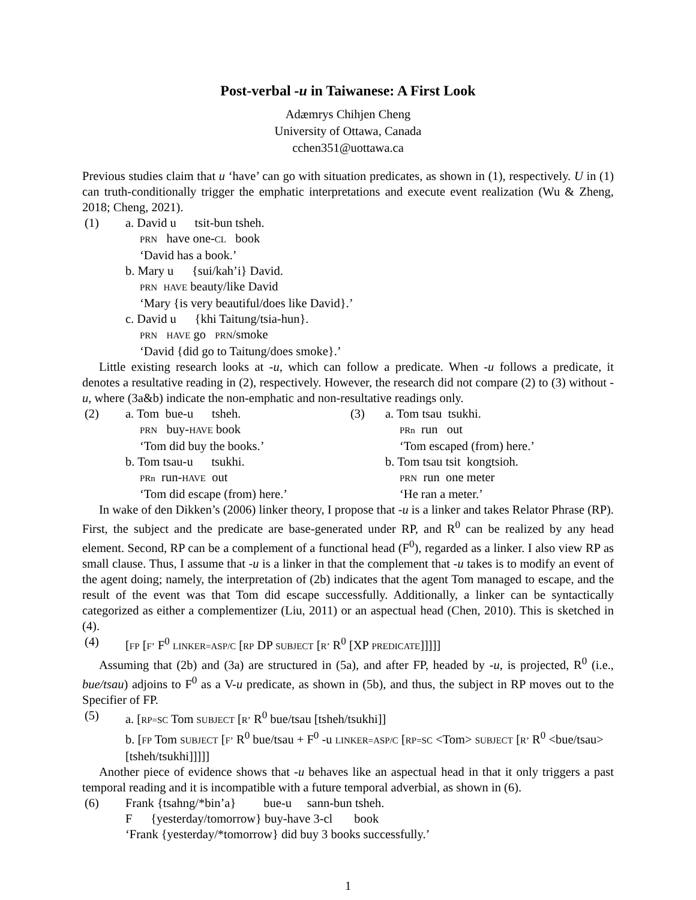Post-verbal -u in Taiwanese: A First Look
Adæmrys Chihjen Cheng
University of Ottawa, Canada
cchen351@uottawa.ca
Previous studies claim that u ‘have’ can go with situation predicates, as shown in (1), respectively. U in (1) can truth-conditionally trigger the emphatic interpretations and execute event realization (Wu & Zheng, 2018; Cheng, 2021).
(1) a. David u tsit-bun tsheh.
PRN have one-CL book
‘David has a book.’
b. Mary u {sui/kah’i} David.
PRN HAVE beauty/like David
‘Mary {is very beautiful/does like David}.’
c. David u {khi Taitung/tsia-hun}.
PRN HAVE go PRN/smoke
‘David {did go to Taitung/does smoke}.’
Little existing research looks at -u, which can follow a predicate. When -u follows a predicate, it denotes a resultative reading in (2), respectively. However, the research did not compare (2) to (3) without -u, where (3a&b) indicate the non-emphatic and non-resultative readings only.
(2) a. Tom bue-u tsheh.
PRN buy-HAVE book
‘Tom did buy the books.’
b. Tom tsau-u tsukhi.
PRn run-HAVE out
‘Tom did escape (from) here.’
(3) a. Tom tsau tsukhi.
PRn run out
‘Tom escaped (from) here.’
b. Tom tsau tsit kongtsioh.
PRN run one meter
‘He ran a meter.’
In wake of den Dikken’s (2006) linker theory, I propose that -u is a linker and takes Relator Phrase (RP). First, the subject and the predicate are base-generated under RP, and R<sup>0</sup> can be realized by any head element. Second, RP can be a complement of a functional head (F<sup>0</sup>), regarded as a linker. I also view RP as small clause. Thus, I assume that -u is a linker in that the complement that -u takes is to modify an event of the agent doing; namely, the interpretation of (2b) indicates that the agent Tom managed to escape, and the result of the event was that Tom did escape successfully. Additionally, a linker can be syntactically categorized as either a complementizer (Liu, 2011) or an aspectual head (Chen, 2010). This is sketched in (4).
(4) [FP [F’ F<sup>0</sup> LINKER=ASP/C [RP DP SUBJECT [R’ R<sup>0</sup> [XP PREDICATE]]]]]
Assuming that (2b) and (3a) are structured in (5a), and after FP, headed by -u, is projected, R<sup>0</sup> (i.e., bue/tsau) adjoins to F<sup>0</sup> as a V-u predicate, as shown in (5b), and thus, the subject in RP moves out to the Specifier of FP.
(5) a. [RP=SC Tom SUBJECT [R’ R<sup>0</sup> bue/tsau [tsheh/tsukhi]]
b. [FP Tom SUBJECT [F’ R<sup>0</sup> bue/tsau + F<sup>0</sup> -u LINKER=ASP/C [RP=SC <Tom> SUBJECT [R’ R<sup>0</sup> <bue/tsau> [tsheh/tsukhi]]]]]
Another piece of evidence shows that -u behaves like an aspectual head in that it only triggers a past temporal reading and it is incompatible with a future temporal adverbial, as shown in (6).
(6) Frank {tsahng/*bin’a} bue-u sann-bun tsheh.
F {yesterday/tomorrow} buy-have 3-cl book
‘Frank {yesterday/*tomorrow} did buy 3 books successfully.’
1